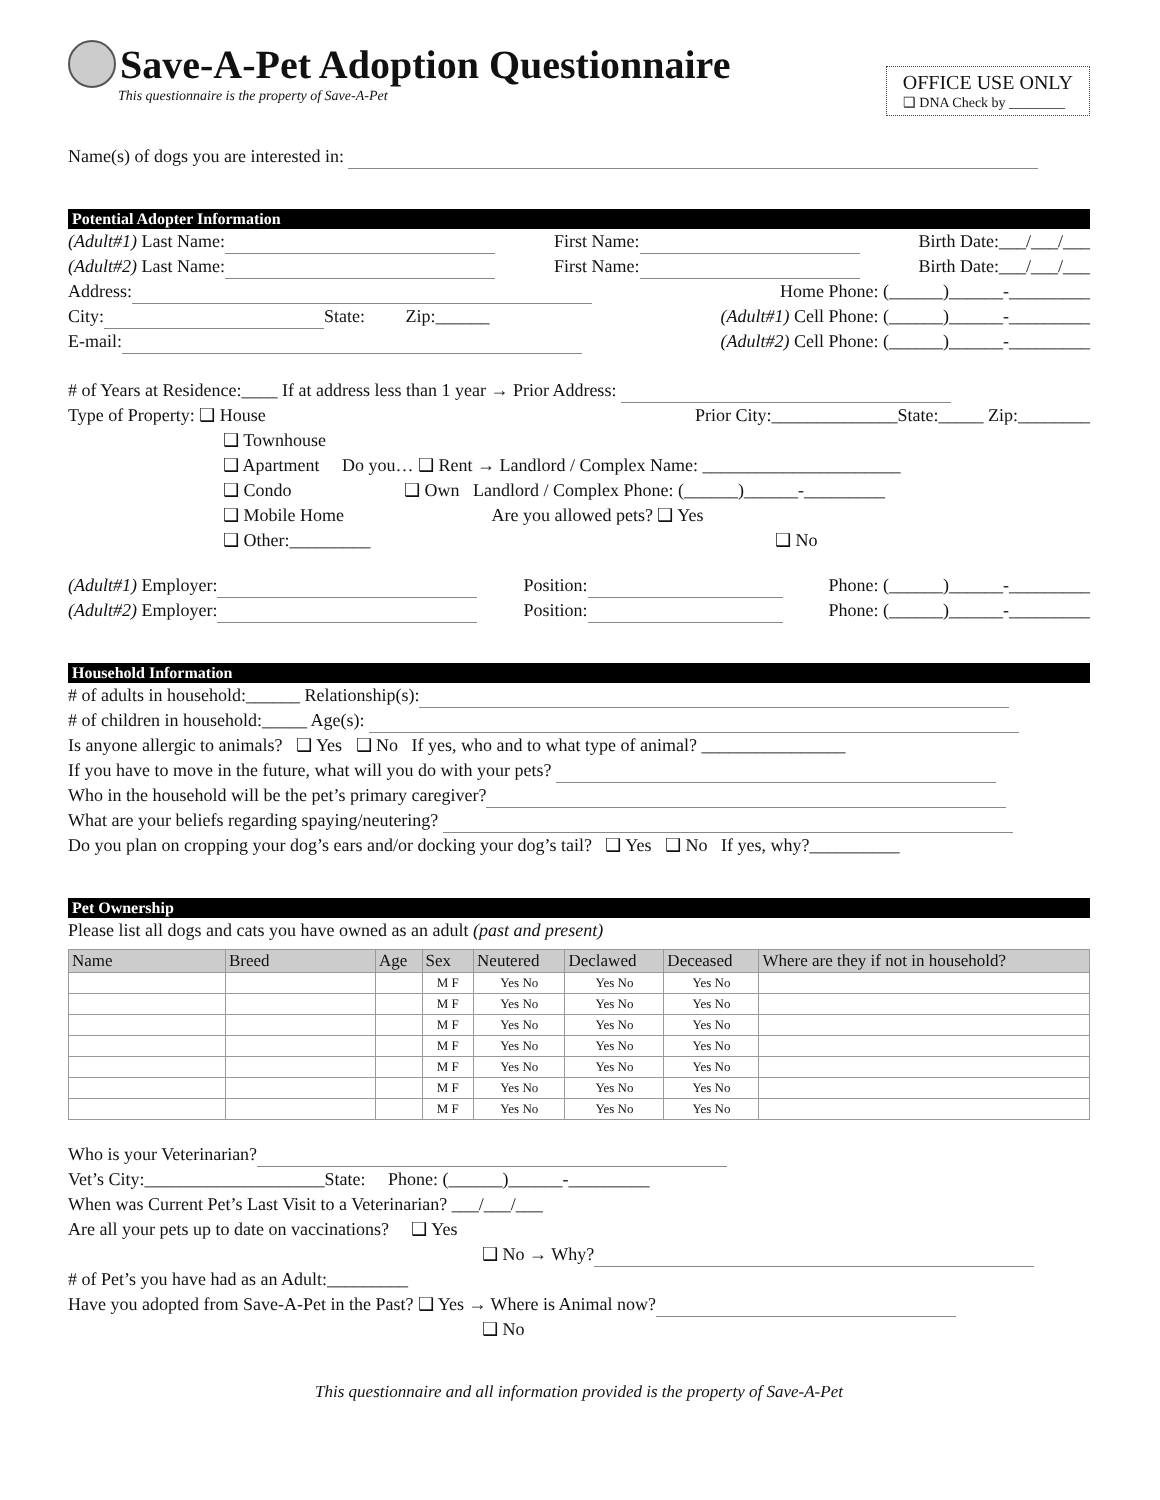Save-A-Pet Adoption Questionnaire
This questionnaire is the property of Save-A-Pet
OFFICE USE ONLY
❑ DNA Check by ________
Name(s) of dogs you are interested in:
Potential Adopter Information
(Adult#1) Last Name: First Name: Birth Date:___/___/___
(Adult#2) Last Name: First Name: Birth Date:___/___/___
Address: Home Phone: (______)______-_________
City: State: Zip:______ (Adult#1) Cell Phone: (______)______-_________
E-mail: (Adult#2) Cell Phone: (______)______-_________
# of Years at Residence:____ If at address less than 1 year → Prior Address:
Type of Property: ❑ House Prior City:______________State:_____ Zip:________
❑ Townhouse
❑ Apartment Do you… ❑ Rent → Landlord / Complex Name: ______________________
❑ Condo ❑ Own Landlord / Complex Phone: (______)______-_________
❑ Mobile Home Are you allowed pets? ❑ Yes
❑ Other:_________ ❑ No
(Adult#1) Employer: Position: Phone: (______)______-_________
(Adult#2) Employer: Position: Phone: (______)______-_________
Household Information
# of adults in household:______ Relationship(s):
# of children in household:_____ Age(s):
Is anyone allergic to animals? ❑ Yes ❑ No If yes, who and to what type of animal? ________________
If you have to move in the future, what will you do with your pets?
Who in the household will be the pet’s primary caregiver?
What are your beliefs regarding spaying/neutering?
Do you plan on cropping your dog’s ears and/or docking your dog’s tail? ❑ Yes ❑ No If yes, why?__________
Pet Ownership
Please list all dogs and cats you have owned as an adult (past and present)
| Name | Breed | Age | Sex | Neutered | Declawed | Deceased | Where are they if not in household? |
| --- | --- | --- | --- | --- | --- | --- | --- |
| | | | M F | Yes No | Yes No | Yes No | |
| | | | M F | Yes No | Yes No | Yes No | |
| | | | M F | Yes No | Yes No | Yes No | |
| | | | M F | Yes No | Yes No | Yes No | |
| | | | M F | Yes No | Yes No | Yes No | |
| | | | M F | Yes No | Yes No | Yes No | |
| | | | M F | Yes No | Yes No | Yes No | |
Who is your Veterinarian?
Vet’s City:____________________State: Phone: (______)______-_________
When was Current Pet’s Last Visit to a Veterinarian? ___/___/___
Are all your pets up to date on vaccinations? ❑ Yes
❑ No → Why?
# of Pet’s you have had as an Adult:_________
Have you adopted from Save-A-Pet in the Past? ❑ Yes → Where is Animal now?
❑ No
This questionnaire and all information provided is the property of Save-A-Pet